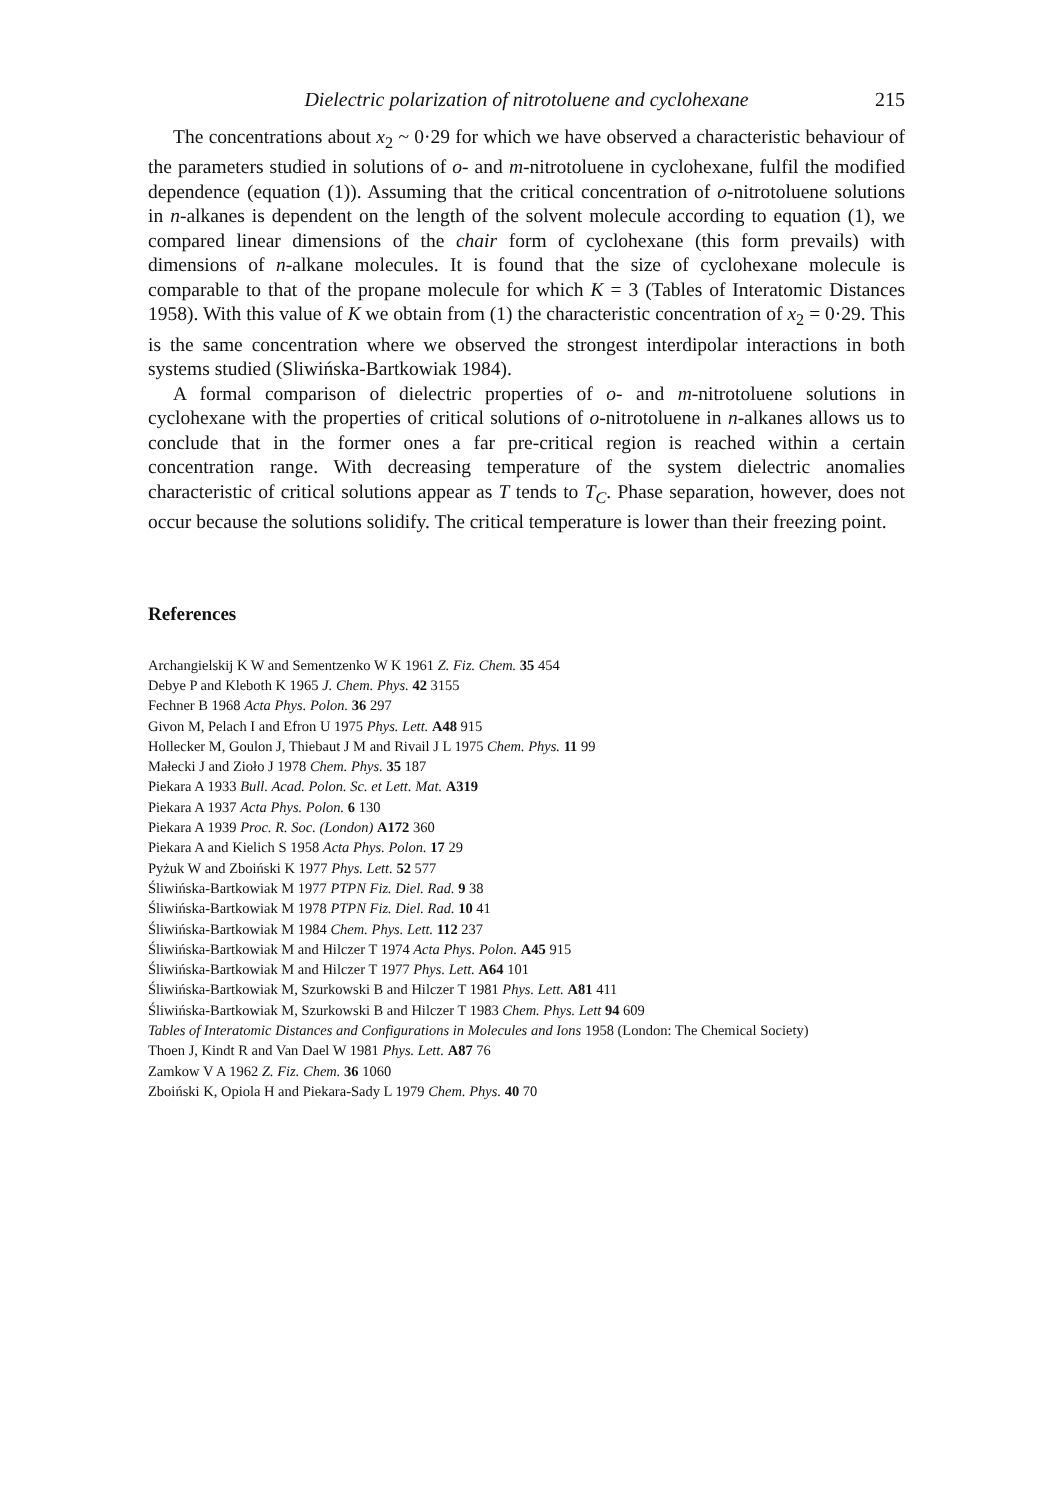Dielectric polarization of nitrotoluene and cyclohexane 215
The concentrations about x<sub>2</sub> ~ 0·29 for which we have observed a characteristic behaviour of the parameters studied in solutions of o- and m-nitrotoluene in cyclohexane, fulfil the modified dependence (equation (1)). Assuming that the critical concentration of o-nitrotoluene solutions in n-alkanes is dependent on the length of the solvent molecule according to equation (1), we compared linear dimensions of the chair form of cyclohexane (this form prevails) with dimensions of n-alkane molecules. It is found that the size of cyclohexane molecule is comparable to that of the propane molecule for which K = 3 (Tables of Interatomic Distances 1958). With this value of K we obtain from (1) the characteristic concentration of x<sub>2</sub> = 0·29. This is the same concentration where we observed the strongest interdipolar interactions in both systems studied (Sliwińska-Bartkowiak 1984).
A formal comparison of dielectric properties of o- and m-nitrotoluene solutions in cyclohexane with the properties of critical solutions of o-nitrotoluene in n-alkanes allows us to conclude that in the former ones a far pre-critical region is reached within a certain concentration range. With decreasing temperature of the system dielectric anomalies characteristic of critical solutions appear as T tends to T<sub>C</sub>. Phase separation, however, does not occur because the solutions solidify. The critical temperature is lower than their freezing point.
References
Archangielskij K W and Sementzenko W K 1961 Z. Fiz. Chem. 35 454
Debye P and Kleboth K 1965 J. Chem. Phys. 42 3155
Fechner B 1968 Acta Phys. Polon. 36 297
Givon M, Pelach I and Efron U 1975 Phys. Lett. A48 915
Hollecker M, Goulon J, Thiebaut J M and Rivail J L 1975 Chem. Phys. 11 99
Małecki J and Zioło J 1978 Chem. Phys. 35 187
Piekara A 1933 Bull. Acad. Polon. Sc. et Lett. Mat. A319
Piekara A 1937 Acta Phys. Polon. 6 130
Piekara A 1939 Proc. R. Soc. (London) A172 360
Piekara A and Kielich S 1958 Acta Phys. Polon. 17 29
Pyżuk W and Zboiński K 1977 Phys. Lett. 52 577
Śliwińska-Bartkowiak M 1977 PTPN Fiz. Diel. Rad. 9 38
Śliwińska-Bartkowiak M 1978 PTPN Fiz. Diel. Rad. 10 41
Śliwińska-Bartkowiak M 1984 Chem. Phys. Lett. 112 237
Śliwińska-Bartkowiak M and Hilczer T 1974 Acta Phys. Polon. A45 915
Śliwińska-Bartkowiak M and Hilczer T 1977 Phys. Lett. A64 101
Śliwińska-Bartkowiak M, Szurkowski B and Hilczer T 1981 Phys. Lett. A81 411
Śliwińska-Bartkowiak M, Szurkowski B and Hilczer T 1983 Chem. Phys. Lett 94 609
Tables of Interatomic Distances and Configurations in Molecules and Ions 1958 (London: The Chemical Society)
Thoen J, Kindt R and Van Dael W 1981 Phys. Lett. A87 76
Zamkow V A 1962 Z. Fiz. Chem. 36 1060
Zboiński K, Opiola H and Piekara-Sady L 1979 Chem. Phys. 40 70